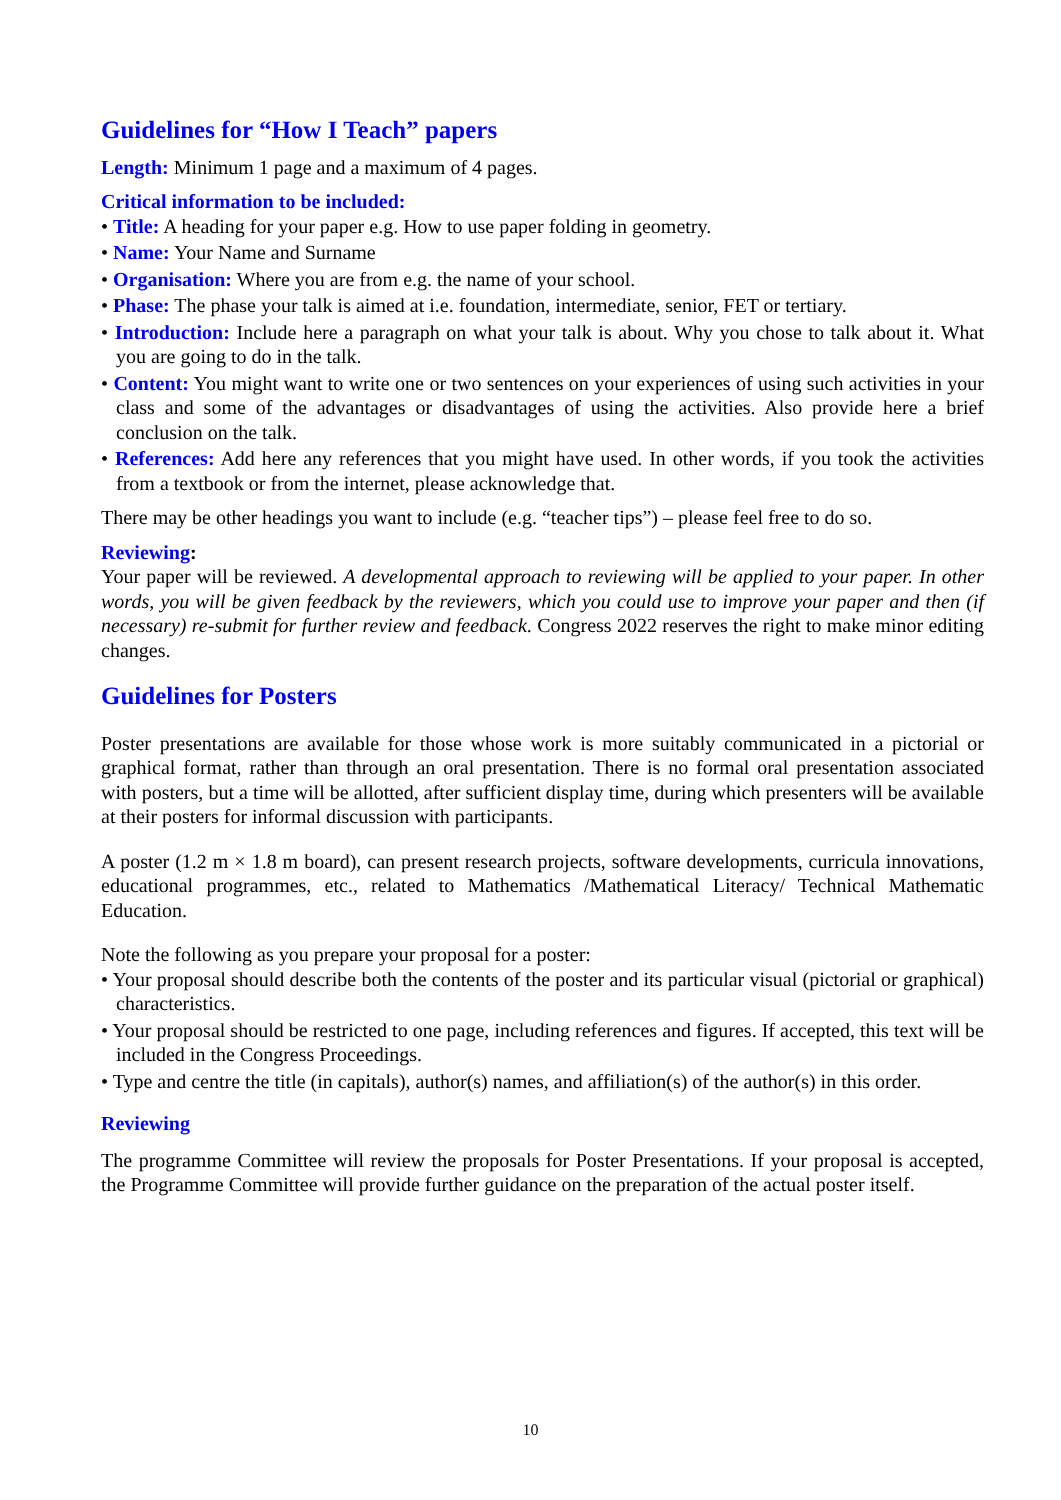Guidelines for “How I Teach” papers
Length: Minimum 1 page and a maximum of 4 pages.
Critical information to be included:
• Title: A heading for your paper e.g. How to use paper folding in geometry.
• Name: Your Name and Surname
• Organisation: Where you are from e.g. the name of your school.
• Phase: The phase your talk is aimed at i.e. foundation, intermediate, senior, FET or tertiary.
• Introduction: Include here a paragraph on what your talk is about. Why you chose to talk about it. What you are going to do in the talk.
• Content: You might want to write one or two sentences on your experiences of using such activities in your class and some of the advantages or disadvantages of using the activities. Also provide here a brief conclusion on the talk.
• References: Add here any references that you might have used. In other words, if you took the activities from a textbook or from the internet, please acknowledge that.
There may be other headings you want to include (e.g. “teacher tips”) – please feel free to do so.
Reviewing:
Your paper will be reviewed. A developmental approach to reviewing will be applied to your paper. In other words, you will be given feedback by the reviewers, which you could use to improve your paper and then (if necessary) re-submit for further review and feedback. Congress 2022 reserves the right to make minor editing changes.
Guidelines for Posters
Poster presentations are available for those whose work is more suitably communicated in a pictorial or graphical format, rather than through an oral presentation. There is no formal oral presentation associated with posters, but a time will be allotted, after sufficient display time, during which presenters will be available at their posters for informal discussion with participants.
A poster (1.2 m × 1.8 m board), can present research projects, software developments, curricula innovations, educational programmes, etc., related to Mathematics /Mathematical Literacy/ Technical Mathematic Education.
Note the following as you prepare your proposal for a poster:
• Your proposal should describe both the contents of the poster and its particular visual (pictorial or graphical) characteristics.
• Your proposal should be restricted to one page, including references and figures. If accepted, this text will be included in the Congress Proceedings.
• Type and centre the title (in capitals), author(s) names, and affiliation(s) of the author(s) in this order.
Reviewing
The programme Committee will review the proposals for Poster Presentations. If your proposal is accepted, the Programme Committee will provide further guidance on the preparation of the actual poster itself.
10